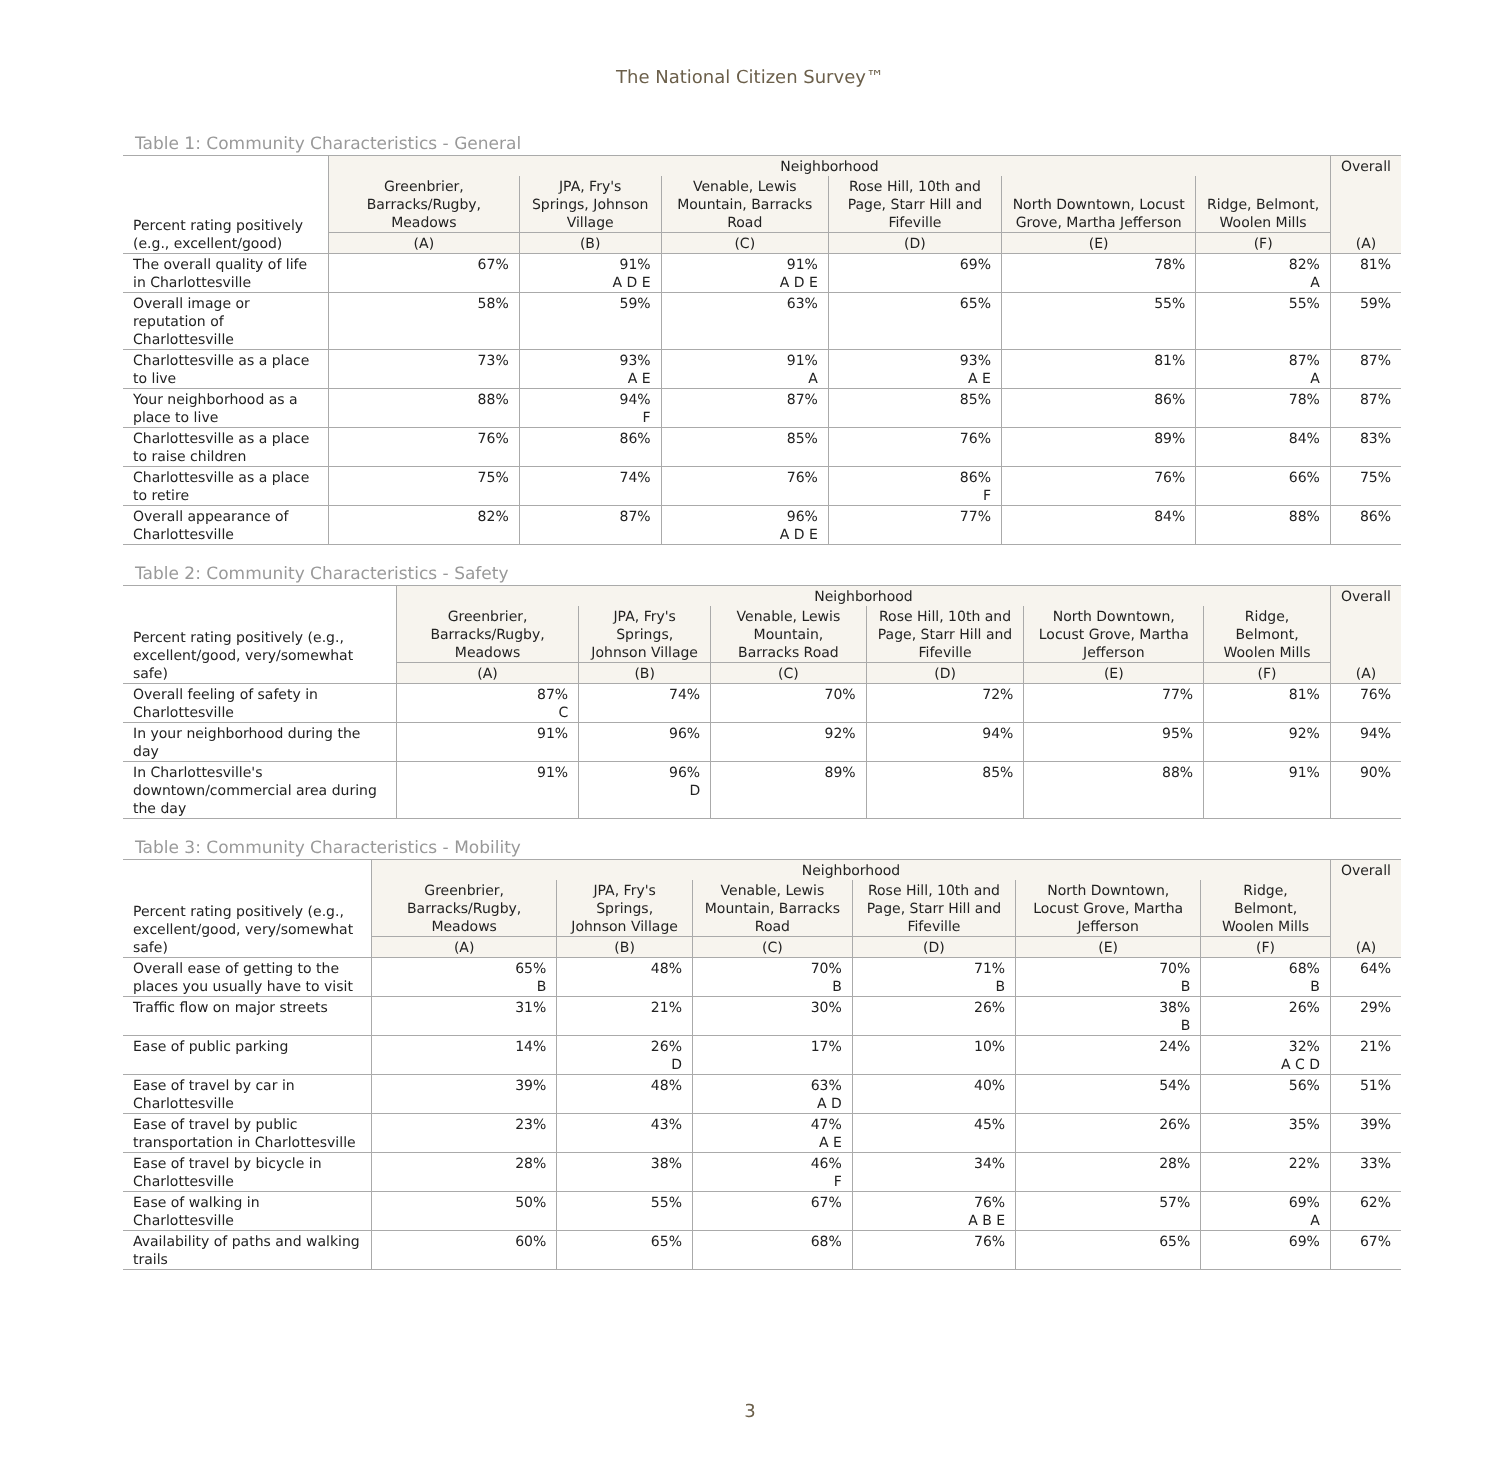The National Citizen Survey™
Table 1: Community Characteristics - General
| Percent rating positively (e.g., excellent/good) | Neighborhood | | | | | | Overall |
| --- | --- | --- | --- | --- | --- | --- | --- |
| | Greenbrier, Barracks/Rugby, Meadows | JPA, Fry's Springs, Johnson Village | Venable, Lewis Mountain, Barracks Road | Rose Hill, 10th and Page, Starr Hill and Fifeville | North Downtown, Locust Grove, Martha Jefferson | Ridge, Belmont, Woolen Mills | (A) |
| | (A) | (B) | (C) | (D) | (E) | (F) | |
| The overall quality of life in Charlottesville | 67% | 91% A D E | 91% A D E | 69% | 78% | 82% A | 81% |
| Overall image or reputation of Charlottesville | 58% | 59% | 63% | 65% | 55% | 55% | 59% |
| Charlottesville as a place to live | 73% | 93% A E | 91% A | 93% A E | 81% | 87% A | 87% |
| Your neighborhood as a place to live | 88% | 94% F | 87% | 85% | 86% | 78% | 87% |
| Charlottesville as a place to raise children | 76% | 86% | 85% | 76% | 89% | 84% | 83% |
| Charlottesville as a place to retire | 75% | 74% | 76% | 86% F | 76% | 66% | 75% |
| Overall appearance of Charlottesville | 82% | 87% | 96% A D E | 77% | 84% | 88% | 86% |
Table 2: Community Characteristics - Safety
| Percent rating positively (e.g., excellent/good, very/somewhat safe) | Neighborhood | | | | | | Overall |
| --- | --- | --- | --- | --- | --- | --- | --- |
| | Greenbrier, Barracks/Rugby, Meadows | JPA, Fry's Springs, Johnson Village | Venable, Lewis Mountain, Barracks Road | Rose Hill, 10th and Page, Starr Hill and Fifeville | North Downtown, Locust Grove, Martha Jefferson | Ridge, Belmont, Woolen Mills | (A) |
| | (A) | (B) | (C) | (D) | (E) | (F) | |
| Overall feeling of safety in Charlottesville | 87% C | 74% | 70% | 72% | 77% | 81% | 76% |
| In your neighborhood during the day | 91% | 96% | 92% | 94% | 95% | 92% | 94% |
| In Charlottesville's downtown/commercial area during the day | 91% | 96% D | 89% | 85% | 88% | 91% | 90% |
Table 3: Community Characteristics - Mobility
| Percent rating positively (e.g., excellent/good, very/somewhat safe) | Neighborhood | | | | | | Overall |
| --- | --- | --- | --- | --- | --- | --- | --- |
| | Greenbrier, Barracks/Rugby, Meadows | JPA, Fry's Springs, Johnson Village | Venable, Lewis Mountain, Barracks Road | Rose Hill, 10th and Page, Starr Hill and Fifeville | North Downtown, Locust Grove, Martha Jefferson | Ridge, Belmont, Woolen Mills | (A) |
| | (A) | (B) | (C) | (D) | (E) | (F) | |
| Overall ease of getting to the places you usually have to visit | 65% B | 48% | 70% B | 71% B | 70% B | 68% B | 64% |
| Traffic flow on major streets | 31% | 21% | 30% | 26% | 38% B | 26% | 29% |
| Ease of public parking | 14% | 26% D | 17% | 10% | 24% | 32% A C D | 21% |
| Ease of travel by car in Charlottesville | 39% | 48% | 63% A D | 40% | 54% | 56% | 51% |
| Ease of travel by public transportation in Charlottesville | 23% | 43% | 47% A E | 45% | 26% | 35% | 39% |
| Ease of travel by bicycle in Charlottesville | 28% | 38% | 46% F | 34% | 28% | 22% | 33% |
| Ease of walking in Charlottesville | 50% | 55% | 67% | 76% A B E | 57% | 69% A | 62% |
| Availability of paths and walking trails | 60% | 65% | 68% | 76% | 65% | 69% | 67% |
3